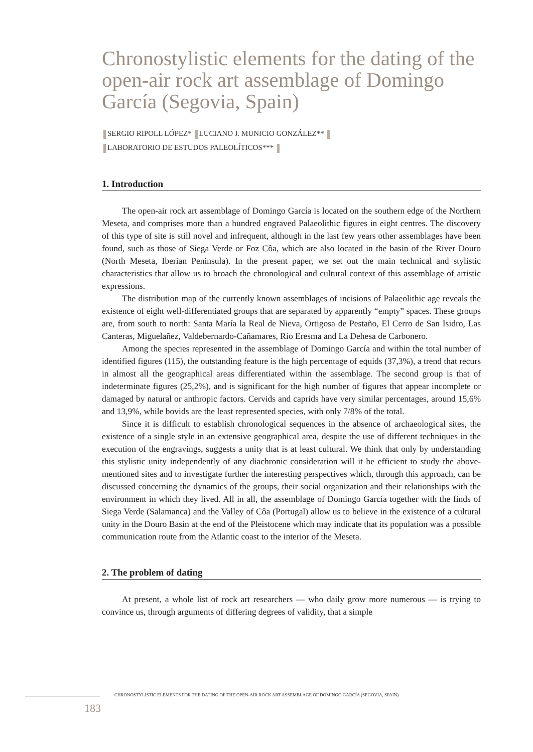Chronostylistic elements for the dating of the open-air rock art assemblage of Domingo García (Segovia, Spain)
SERGIO RIPOLL LÓPEZ* LUCIANO J. MUNICIO GONZÁLEZ**
LABORATORIO DE ESTUDOS PALEOLÍTICOS***
1. Introduction
The open-air rock art assemblage of Domingo García is located on the southern edge of the Northern Meseta, and comprises more than a hundred engraved Palaeolithic figures in eight centres. The discovery of this type of site is still novel and infrequent, although in the last few years other assemblages have been found, such as those of Siega Verde or Foz Côa, which are also located in the basin of the River Douro (North Meseta, Iberian Peninsula). In the present paper, we set out the main technical and stylistic characteristics that allow us to broach the chronological and cultural context of this assemblage of artistic expressions.
The distribution map of the currently known assemblages of incisions of Palaeolithic age reveals the existence of eight well-differentiated groups that are separated by apparently “empty” spaces. These groups are, from south to north: Santa María la Real de Nieva, Ortigosa de Pestaño, El Cerro de San Isidro, Las Canteras, Miguelañez, Valdebernardo-Cañamares, Rio Eresma and La Dehesa de Carbonero.
Among the species represented in the assemblage of Domingo García and within the total number of identified figures (115), the outstanding feature is the high percentage of equids (37,3%), a trend that recurs in almost all the geographical areas differentiated within the assemblage. The second group is that of indeterminate figures (25,2%), and is significant for the high number of figures that appear incomplete or damaged by natural or anthropic factors. Cervids and caprids have very similar percentages, around 15,6% and 13,9%, while bovids are the least represented species, with only 7/8% of the total.
Since it is difficult to establish chronological sequences in the absence of archaeological sites, the existence of a single style in an extensive geographical area, despite the use of different techniques in the execution of the engravings, suggests a unity that is at least cultural. We think that only by understanding this stylistic unity independently of any diachronic consideration will it be efficient to study the above-mentioned sites and to investigate further the interesting perspectives which, through this approach, can be discussed concerning the dynamics of the groups, their social organization and their relationships with the environment in which they lived. All in all, the assemblage of Domingo García together with the finds of Siega Verde (Salamanca) and the Valley of Côa (Portugal) allow us to believe in the existence of a cultural unity in the Douro Basin at the end of the Pleistocene which may indicate that its population was a possible communication route from the Atlantic coast to the interior of the Meseta.
2. The problem of dating
At present, a whole list of rock art researchers — who daily grow more numerous — is trying to convince us, through arguments of differing degrees of validity, that a simple
CHRONOSTYLISTIC ELEMENTS FOR THE DATING OF THE OPEN-AIR ROCK ART ASSEMBLAGE OF DOMINGO GARCÍA (SEGOVIA, SPAIN)
183